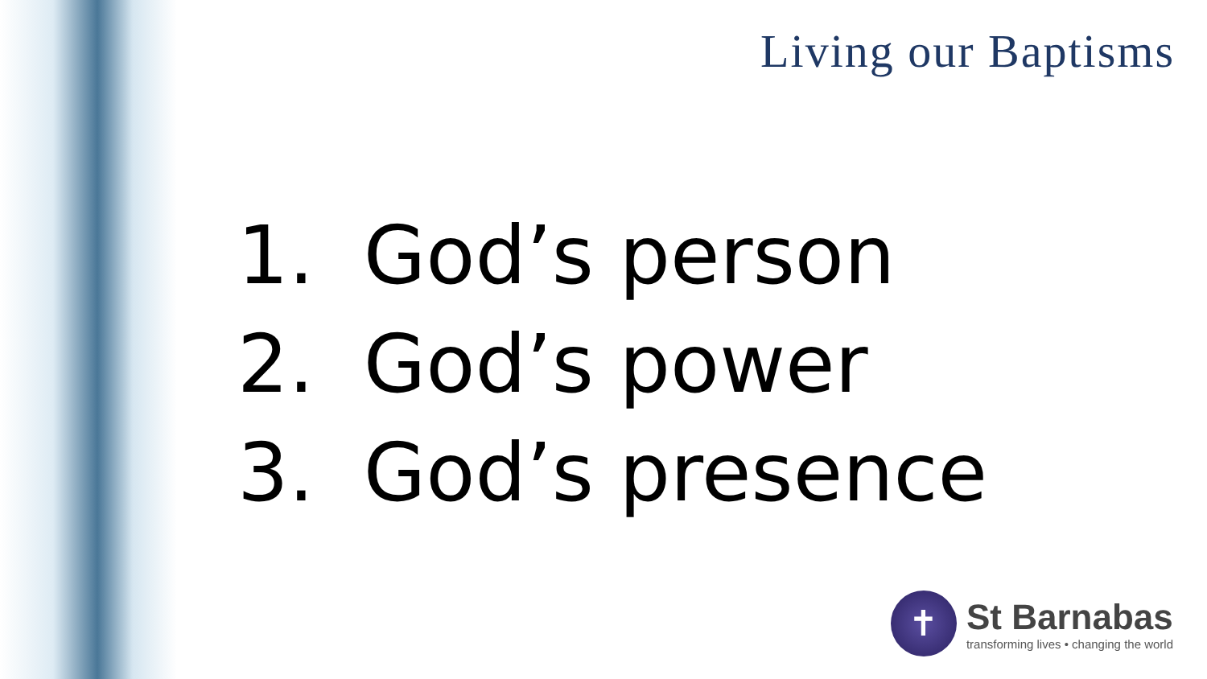Living our Baptisms
1. God’s person
2. God’s power
3. God’s presence
✝
St Barnabas
transforming lives • changing the world